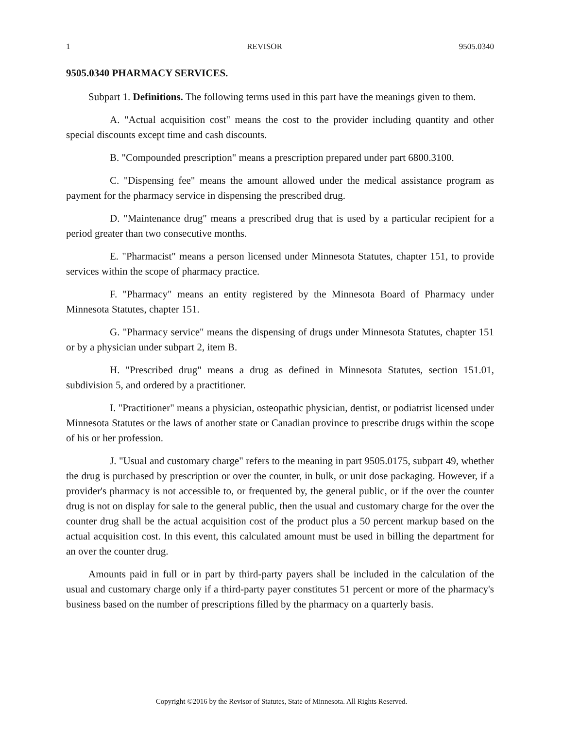1 REVISOR 9505.0340
9505.0340 PHARMACY SERVICES.
Subpart 1. Definitions. The following terms used in this part have the meanings given to them.
A. "Actual acquisition cost" means the cost to the provider including quantity and other special discounts except time and cash discounts.
B. "Compounded prescription" means a prescription prepared under part 6800.3100.
C. "Dispensing fee" means the amount allowed under the medical assistance program as payment for the pharmacy service in dispensing the prescribed drug.
D. "Maintenance drug" means a prescribed drug that is used by a particular recipient for a period greater than two consecutive months.
E. "Pharmacist" means a person licensed under Minnesota Statutes, chapter 151, to provide services within the scope of pharmacy practice.
F. "Pharmacy" means an entity registered by the Minnesota Board of Pharmacy under Minnesota Statutes, chapter 151.
G. "Pharmacy service" means the dispensing of drugs under Minnesota Statutes, chapter 151 or by a physician under subpart 2, item B.
H. "Prescribed drug" means a drug as defined in Minnesota Statutes, section 151.01, subdivision 5, and ordered by a practitioner.
I. "Practitioner" means a physician, osteopathic physician, dentist, or podiatrist licensed under Minnesota Statutes or the laws of another state or Canadian province to prescribe drugs within the scope of his or her profession.
J. "Usual and customary charge" refers to the meaning in part 9505.0175, subpart 49, whether the drug is purchased by prescription or over the counter, in bulk, or unit dose packaging. However, if a provider's pharmacy is not accessible to, or frequented by, the general public, or if the over the counter drug is not on display for sale to the general public, then the usual and customary charge for the over the counter drug shall be the actual acquisition cost of the product plus a 50 percent markup based on the actual acquisition cost. In this event, this calculated amount must be used in billing the department for an over the counter drug.
Amounts paid in full or in part by third-party payers shall be included in the calculation of the usual and customary charge only if a third-party payer constitutes 51 percent or more of the pharmacy's business based on the number of prescriptions filled by the pharmacy on a quarterly basis.
Copyright ©2016 by the Revisor of Statutes, State of Minnesota. All Rights Reserved.